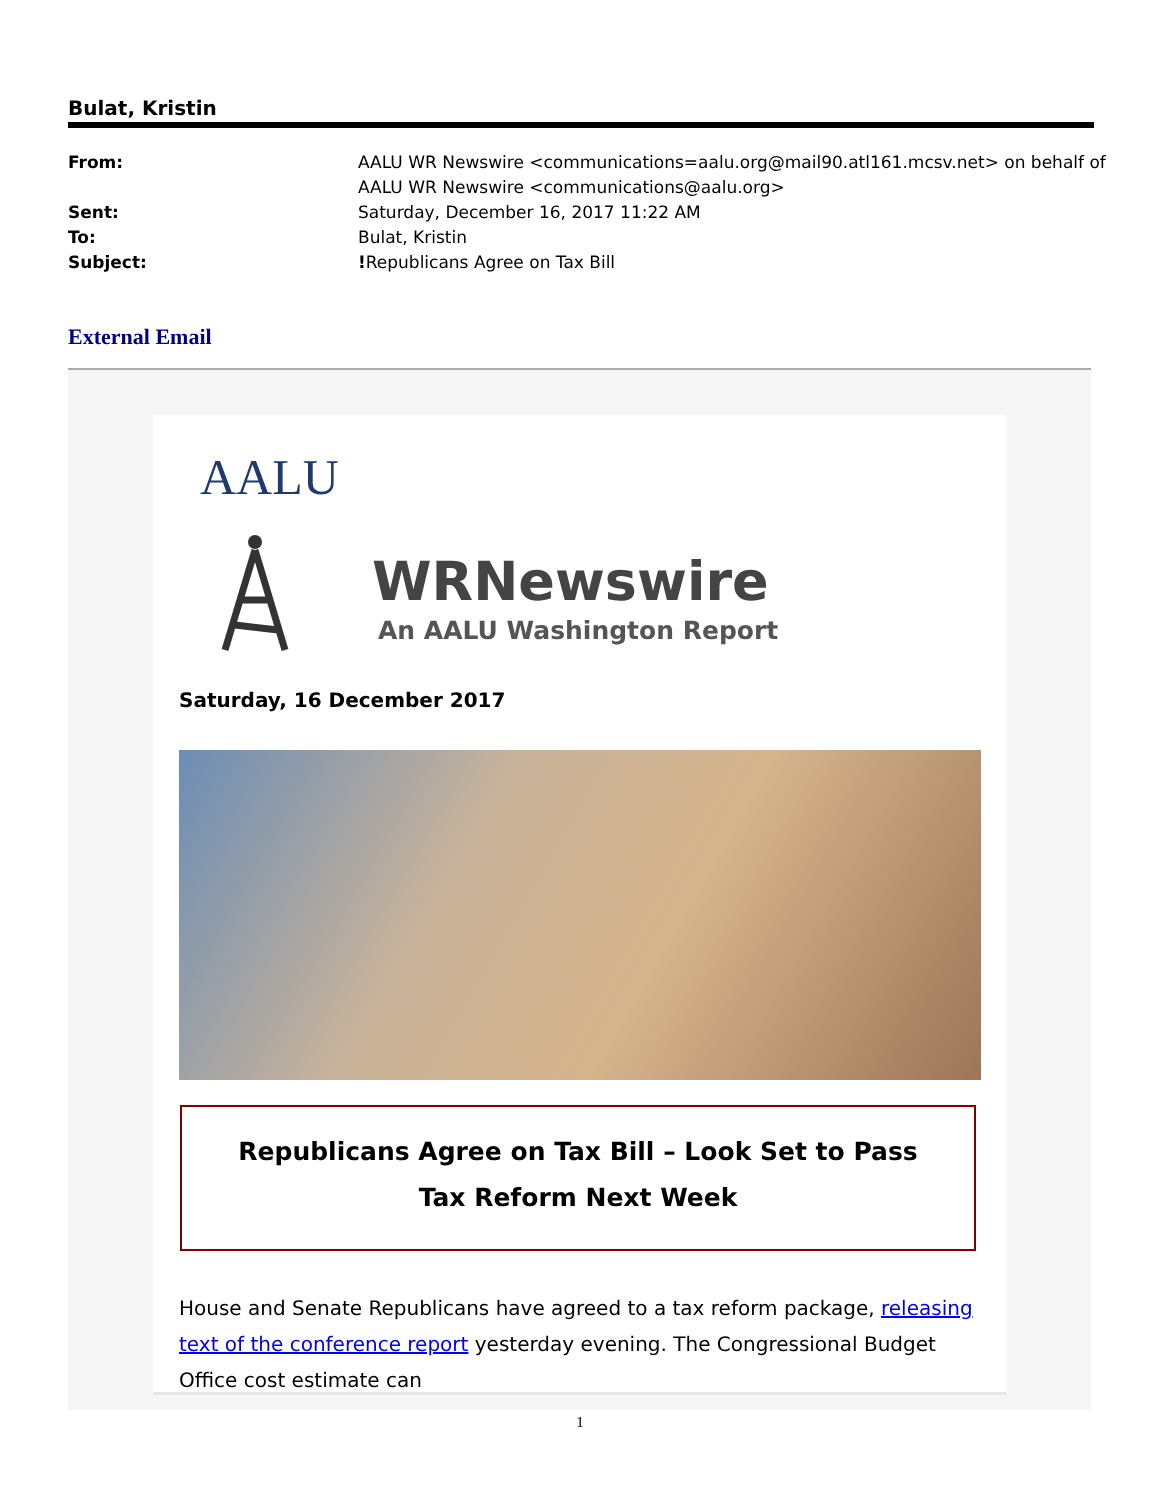Bulat, Kristin
From: AALU WR Newswire <communications=aalu.org@mail90.atl161.mcsv.net> on behalf of
AALU WR Newswire <communications@aalu.org>
Sent: Saturday, December 16, 2017 11:22 AM
To: Bulat, Kristin
Subject:!Republicans Agree on Tax Bill
External Email
AALU
WRNewswire
An AALU Washington Report
Saturday, 16 December 2017
Republicans Agree on Tax Bill – Look Set to Pass
Tax Reform Next Week
House and Senate Republicans have agreed to a tax reform package, releasing text of the conference report yesterday evening. The Congressional Budget Office cost estimate can
1